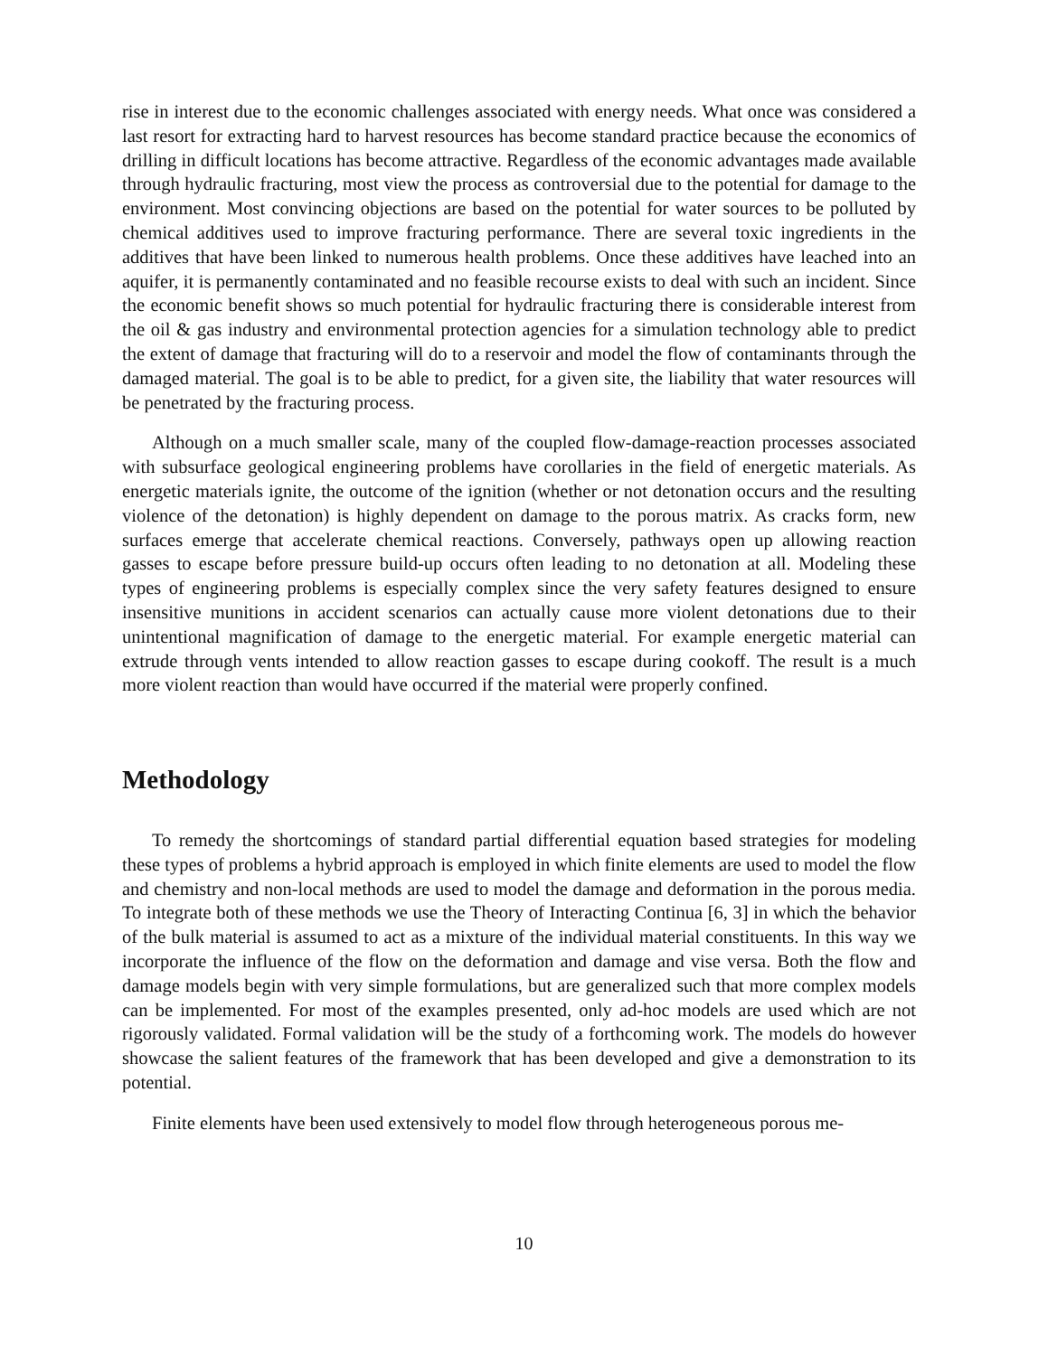rise in interest due to the economic challenges associated with energy needs. What once was considered a last resort for extracting hard to harvest resources has become standard practice because the economics of drilling in difficult locations has become attractive. Regardless of the economic advantages made available through hydraulic fracturing, most view the process as controversial due to the potential for damage to the environment. Most convincing objections are based on the potential for water sources to be polluted by chemical additives used to improve fracturing performance. There are several toxic ingredients in the additives that have been linked to numerous health problems. Once these additives have leached into an aquifer, it is permanently contaminated and no feasible recourse exists to deal with such an incident. Since the economic benefit shows so much potential for hydraulic fracturing there is considerable interest from the oil & gas industry and environmental protection agencies for a simulation technology able to predict the extent of damage that fracturing will do to a reservoir and model the flow of contaminants through the damaged material. The goal is to be able to predict, for a given site, the liability that water resources will be penetrated by the fracturing process.
Although on a much smaller scale, many of the coupled flow-damage-reaction processes associated with subsurface geological engineering problems have corollaries in the field of energetic materials. As energetic materials ignite, the outcome of the ignition (whether or not detonation occurs and the resulting violence of the detonation) is highly dependent on damage to the porous matrix. As cracks form, new surfaces emerge that accelerate chemical reactions. Conversely, pathways open up allowing reaction gasses to escape before pressure build-up occurs often leading to no detonation at all. Modeling these types of engineering problems is especially complex since the very safety features designed to ensure insensitive munitions in accident scenarios can actually cause more violent detonations due to their unintentional magnification of damage to the energetic material. For example energetic material can extrude through vents intended to allow reaction gasses to escape during cookoff. The result is a much more violent reaction than would have occurred if the material were properly confined.
Methodology
To remedy the shortcomings of standard partial differential equation based strategies for modeling these types of problems a hybrid approach is employed in which finite elements are used to model the flow and chemistry and non-local methods are used to model the damage and deformation in the porous media. To integrate both of these methods we use the Theory of Interacting Continua [6, 3] in which the behavior of the bulk material is assumed to act as a mixture of the individual material constituents. In this way we incorporate the influence of the flow on the deformation and damage and vise versa. Both the flow and damage models begin with very simple formulations, but are generalized such that more complex models can be implemented. For most of the examples presented, only ad-hoc models are used which are not rigorously validated. Formal validation will be the study of a forthcoming work. The models do however showcase the salient features of the framework that has been developed and give a demonstration to its potential.
Finite elements have been used extensively to model flow through heterogeneous porous me-
10